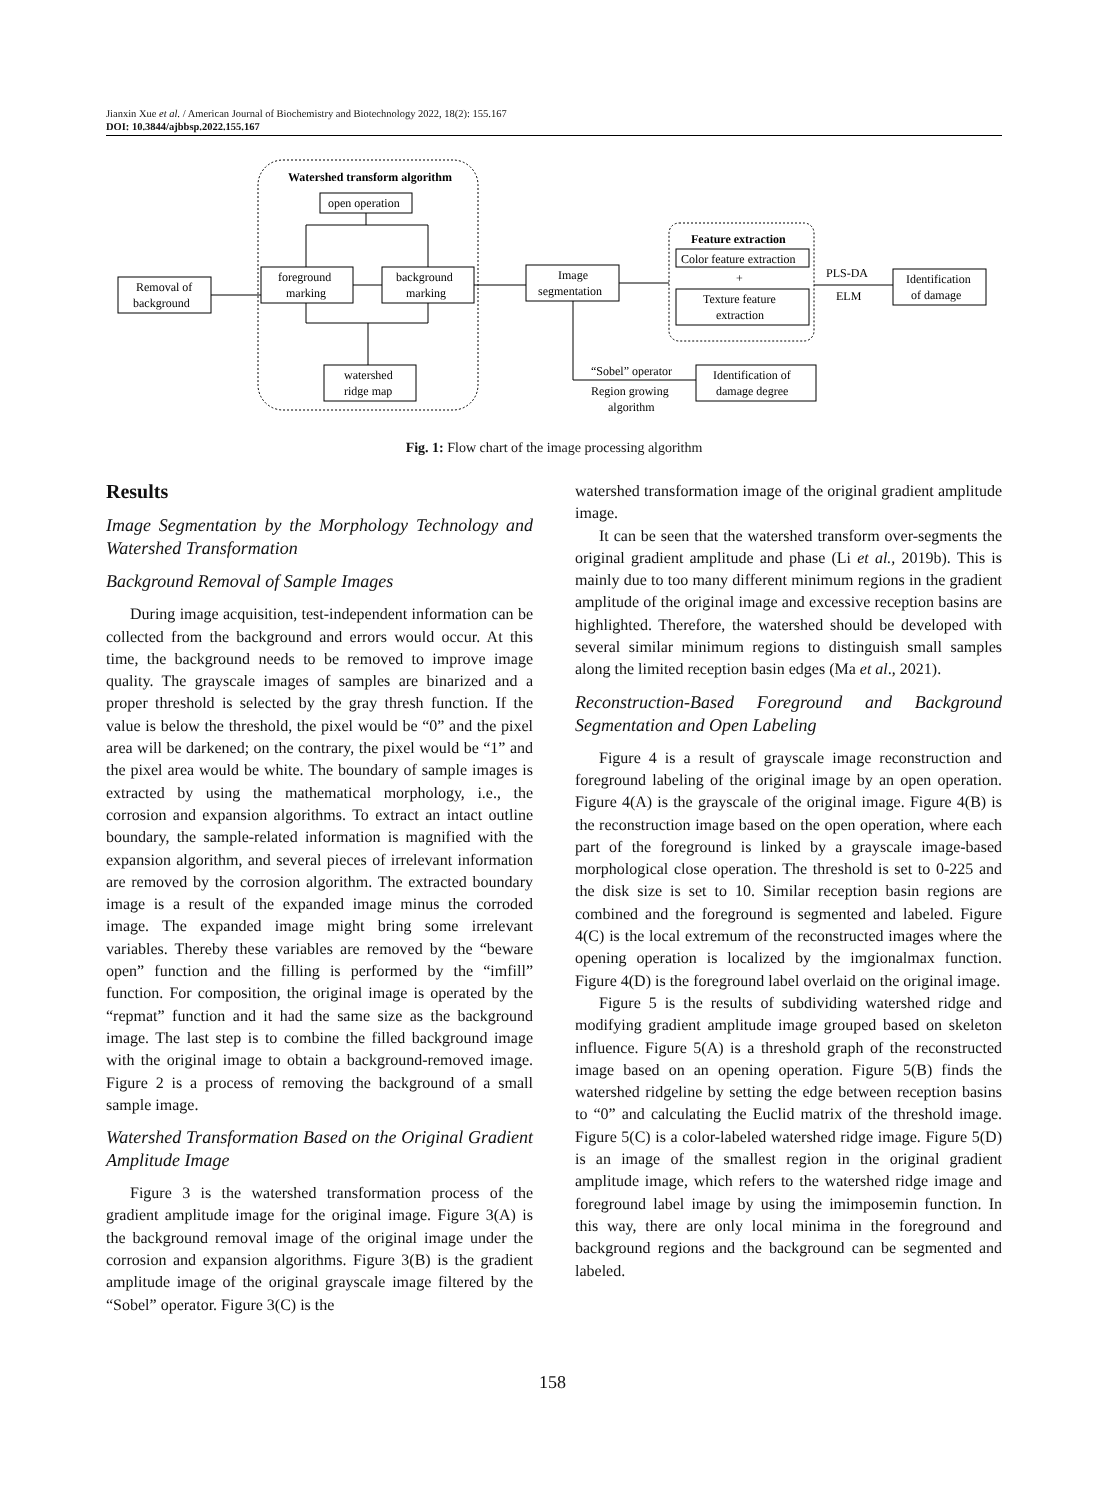Jianxin Xue et al. / American Journal of Biochemistry and Biotechnology 2022, 18(2): 155.167
DOI: 10.3844/ajbbsp.2022.155.167
Watershed transform algorithm
open operation
Removal of
background
foreground
marking
background
marking
watershed
ridge map
Image
segmentation
Feature extraction
Color feature extraction
+
Texture feature
extraction
PLS-DA
ELM
Identification
of damage
Identification of
damage degree
“Sobel” operator
Region growing
algorithm
Fig. 1: Flow chart of the image processing algorithm
Results
Image Segmentation by the Morphology Technology and Watershed Transformation
Background Removal of Sample Images
During image acquisition, test-independent information can be collected from the background and errors would occur. At this time, the background needs to be removed to improve image quality. The grayscale images of samples are binarized and a proper threshold is selected by the gray thresh function. If the value is below the threshold, the pixel would be “0” and the pixel area will be darkened; on the contrary, the pixel would be “1” and the pixel area would be white. The boundary of sample images is extracted by using the mathematical morphology, i.e., the corrosion and expansion algorithms. To extract an intact outline boundary, the sample-related information is magnified with the expansion algorithm, and several pieces of irrelevant information are removed by the corrosion algorithm. The extracted boundary image is a result of the expanded image minus the corroded image. The expanded image might bring some irrelevant variables. Thereby these variables are removed by the “beware open” function and the filling is performed by the “imfill” function. For composition, the original image is operated by the “repmat” function and it had the same size as the background image. The last step is to combine the filled background image with the original image to obtain a background-removed image. Figure 2 is a process of removing the background of a small sample image.
Watershed Transformation Based on the Original Gradient Amplitude Image
Figure 3 is the watershed transformation process of the gradient amplitude image for the original image. Figure 3(A) is the background removal image of the original image under the corrosion and expansion algorithms. Figure 3(B) is the gradient amplitude image of the original grayscale image filtered by the “Sobel” operator. Figure 3(C) is the
watershed transformation image of the original gradient amplitude image.
It can be seen that the watershed transform over-segments the original gradient amplitude and phase (Li et al., 2019b). This is mainly due to too many different minimum regions in the gradient amplitude of the original image and excessive reception basins are highlighted. Therefore, the watershed should be developed with several similar minimum regions to distinguish small samples along the limited reception basin edges (Ma et al., 2021).
Reconstruction-Based Foreground and Background Segmentation and Open Labeling
Figure 4 is a result of grayscale image reconstruction and foreground labeling of the original image by an open operation. Figure 4(A) is the grayscale of the original image. Figure 4(B) is the reconstruction image based on the open operation, where each part of the foreground is linked by a grayscale image-based morphological close operation. The threshold is set to 0-225 and the disk size is set to 10. Similar reception basin regions are combined and the foreground is segmented and labeled. Figure 4(C) is the local extremum of the reconstructed images where the opening operation is localized by the imgionalmax function. Figure 4(D) is the foreground label overlaid on the original image.
Figure 5 is the results of subdividing watershed ridge and modifying gradient amplitude image grouped based on skeleton influence. Figure 5(A) is a threshold graph of the reconstructed image based on an opening operation. Figure 5(B) finds the watershed ridgeline by setting the edge between reception basins to “0” and calculating the Euclid matrix of the threshold image. Figure 5(C) is a color-labeled watershed ridge image. Figure 5(D) is an image of the smallest region in the original gradient amplitude image, which refers to the watershed ridge image and foreground label image by using the imimposemin function. In this way, there are only local minima in the foreground and background regions and the background can be segmented and labeled.
158